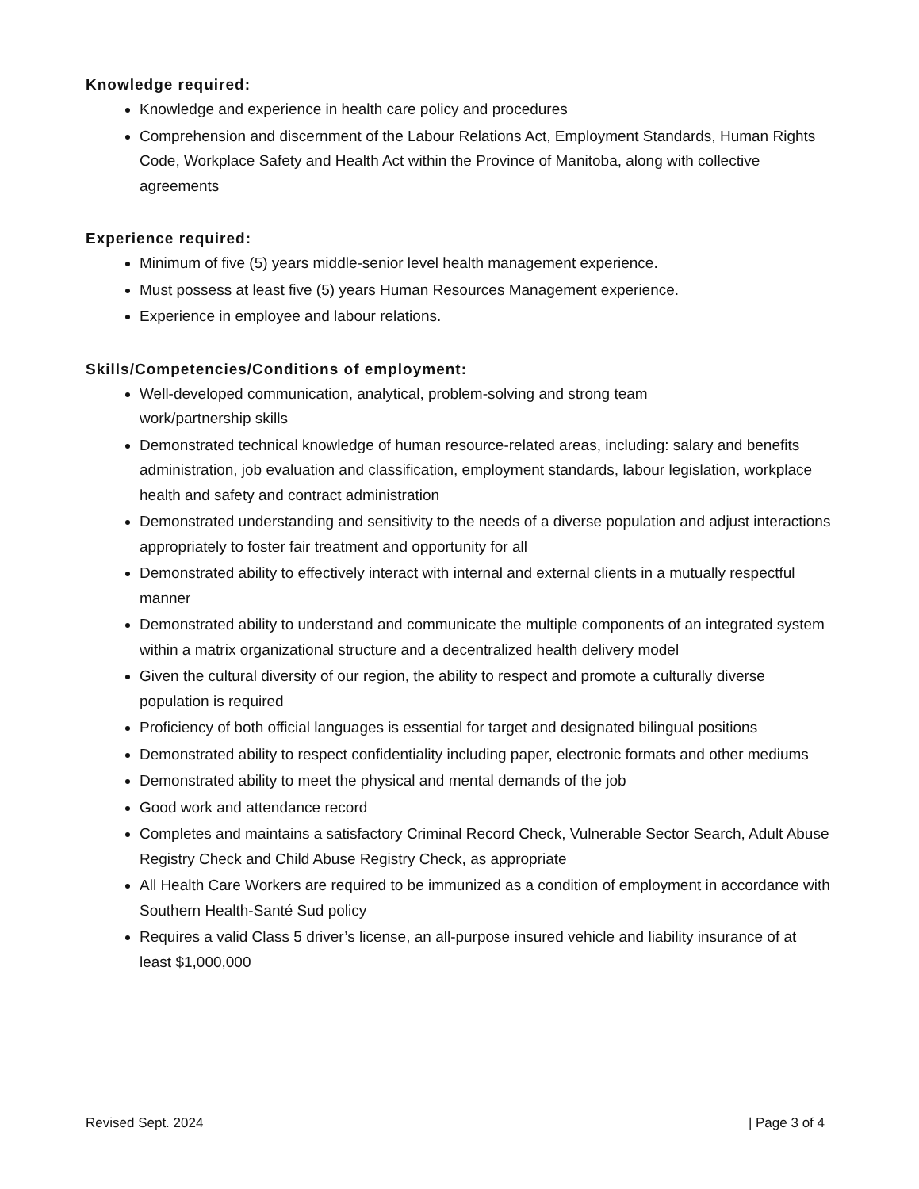Knowledge required:
Knowledge and experience in health care policy and procedures
Comprehension and discernment of the Labour Relations Act, Employment Standards, Human Rights Code, Workplace Safety and Health Act within the Province of Manitoba, along with collective agreements
Experience required:
Minimum of five (5) years middle-senior level health management experience.
Must possess at least five (5) years Human Resources Management experience.
Experience in employee and labour relations.
Skills/Competencies/Conditions of employment:
Well-developed communication, analytical, problem-solving and strong team
work/partnership skills
Demonstrated technical knowledge of human resource-related areas, including: salary and benefits administration, job evaluation and classification, employment standards, labour legislation, workplace health and safety and contract administration
Demonstrated understanding and sensitivity to the needs of a diverse population and adjust interactions appropriately to foster fair treatment and opportunity for all
Demonstrated ability to effectively interact with internal and external clients in a mutually respectful manner
Demonstrated ability to understand and communicate the multiple components of an integrated system within a matrix organizational structure and a decentralized health delivery model
Given the cultural diversity of our region, the ability to respect and promote a culturally diverse population is required
Proficiency of both official languages is essential for target and designated bilingual positions
Demonstrated ability to respect confidentiality including paper, electronic formats and other mediums
Demonstrated ability to meet the physical and mental demands of the job
Good work and attendance record
Completes and maintains a satisfactory Criminal Record Check, Vulnerable Sector Search, Adult Abuse Registry Check and Child Abuse Registry Check, as appropriate
All Health Care Workers are required to be immunized as a condition of employment in accordance with Southern Health-Santé Sud policy
Requires a valid Class 5 driver’s license, an all-purpose insured vehicle and liability insurance of at least $1,000,000
Revised Sept. 2024 | Page 3 of 4